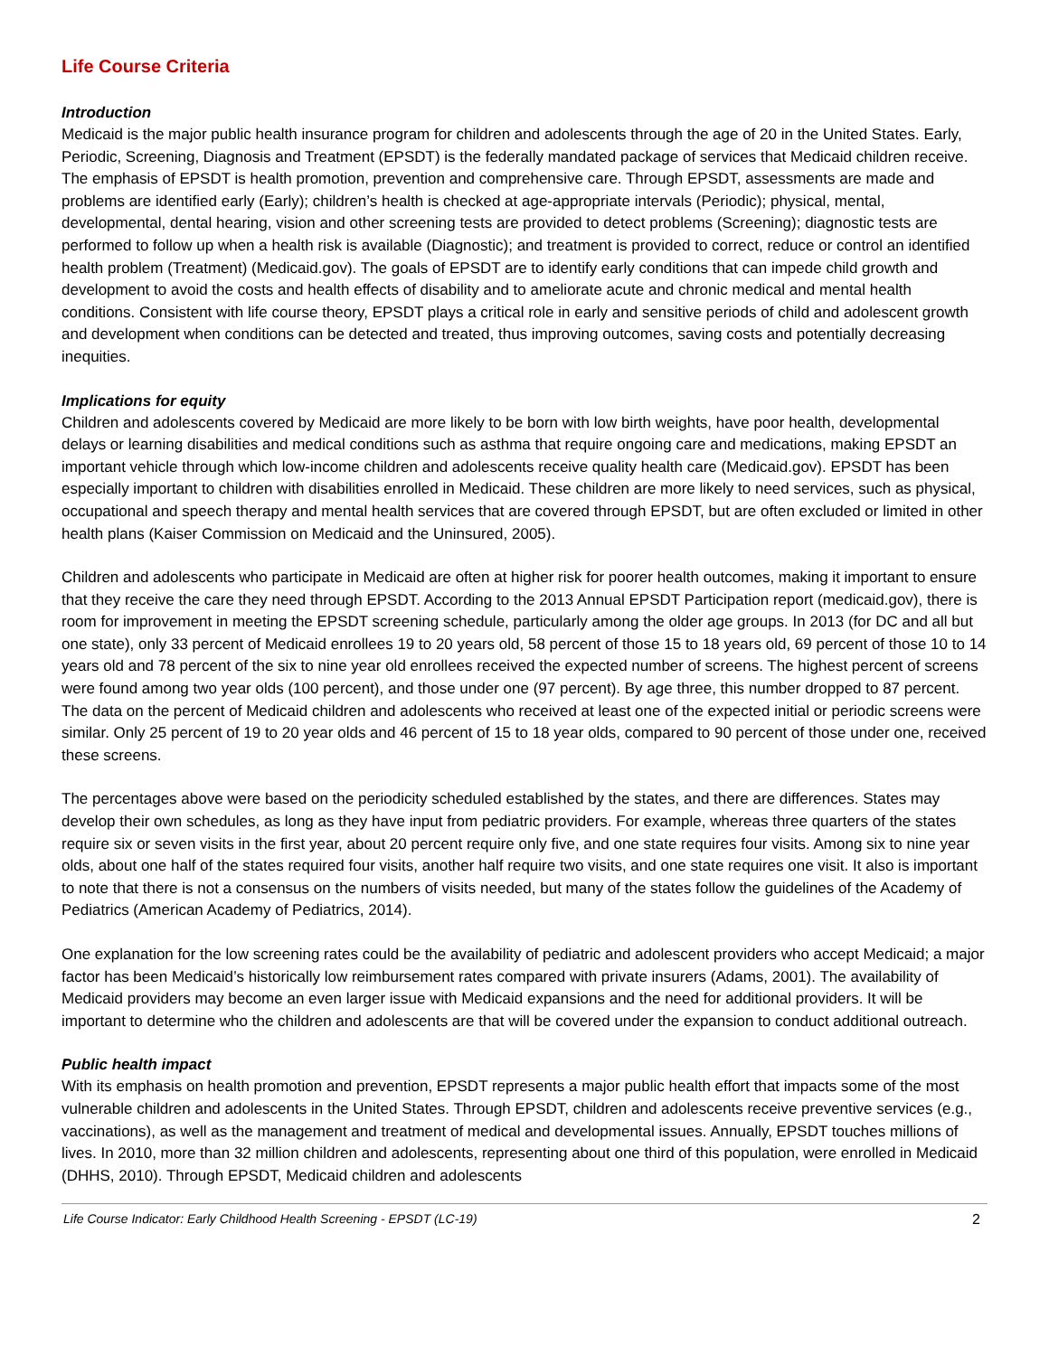Life Course Criteria
Introduction
Medicaid is the major public health insurance program for children and adolescents through the age of 20 in the United States. Early, Periodic, Screening, Diagnosis and Treatment (EPSDT) is the federally mandated package of services that Medicaid children receive. The emphasis of EPSDT is health promotion, prevention and comprehensive care. Through EPSDT, assessments are made and problems are identified early (Early); children’s health is checked at age-appropriate intervals (Periodic); physical, mental, developmental, dental hearing, vision and other screening tests are provided to detect problems (Screening); diagnostic tests are performed to follow up when a health risk is available (Diagnostic); and treatment is provided to correct, reduce or control an identified health problem (Treatment) (Medicaid.gov). The goals of EPSDT are to identify early conditions that can impede child growth and development to avoid the costs and health effects of disability and to ameliorate acute and chronic medical and mental health conditions. Consistent with life course theory, EPSDT plays a critical role in early and sensitive periods of child and adolescent growth and development when conditions can be detected and treated, thus improving outcomes, saving costs and potentially decreasing inequities.
Implications for equity
Children and adolescents covered by Medicaid are more likely to be born with low birth weights, have poor health, developmental delays or learning disabilities and medical conditions such as asthma that require ongoing care and medications, making EPSDT an important vehicle through which low-income children and adolescents receive quality health care (Medicaid.gov). EPSDT has been especially important to children with disabilities enrolled in Medicaid. These children are more likely to need services, such as physical, occupational and speech therapy and mental health services that are covered through EPSDT, but are often excluded or limited in other health plans (Kaiser Commission on Medicaid and the Uninsured, 2005).
Children and adolescents who participate in Medicaid are often at higher risk for poorer health outcomes, making it important to ensure that they receive the care they need through EPSDT. According to the 2013 Annual EPSDT Participation report (medicaid.gov), there is room for improvement in meeting the EPSDT screening schedule, particularly among the older age groups. In 2013 (for DC and all but one state), only 33 percent of Medicaid enrollees 19 to 20 years old, 58 percent of those 15 to 18 years old, 69 percent of those 10 to 14 years old and 78 percent of the six to nine year old enrollees received the expected number of screens. The highest percent of screens were found among two year olds (100 percent), and those under one (97 percent). By age three, this number dropped to 87 percent. The data on the percent of Medicaid children and adolescents who received at least one of the expected initial or periodic screens were similar. Only 25 percent of 19 to 20 year olds and 46 percent of 15 to 18 year olds, compared to 90 percent of those under one, received these screens.
The percentages above were based on the periodicity scheduled established by the states, and there are differences. States may develop their own schedules, as long as they have input from pediatric providers. For example, whereas three quarters of the states require six or seven visits in the first year, about 20 percent require only five, and one state requires four visits. Among six to nine year olds, about one half of the states required four visits, another half require two visits, and one state requires one visit. It also is important to note that there is not a consensus on the numbers of visits needed, but many of the states follow the guidelines of the Academy of Pediatrics (American Academy of Pediatrics, 2014).
One explanation for the low screening rates could be the availability of pediatric and adolescent providers who accept Medicaid; a major factor has been Medicaid’s historically low reimbursement rates compared with private insurers (Adams, 2001). The availability of Medicaid providers may become an even larger issue with Medicaid expansions and the need for additional providers. It will be important to determine who the children and adolescents are that will be covered under the expansion to conduct additional outreach.
Public health impact
With its emphasis on health promotion and prevention, EPSDT represents a major public health effort that impacts some of the most vulnerable children and adolescents in the United States. Through EPSDT, children and adolescents receive preventive services (e.g., vaccinations), as well as the management and treatment of medical and developmental issues. Annually, EPSDT touches millions of lives. In 2010, more than 32 million children and adolescents, representing about one third of this population, were enrolled in Medicaid (DHHS, 2010). Through EPSDT, Medicaid children and adolescents
Life Course Indicator: Early Childhood Health Screening - EPSDT (LC-19) 2